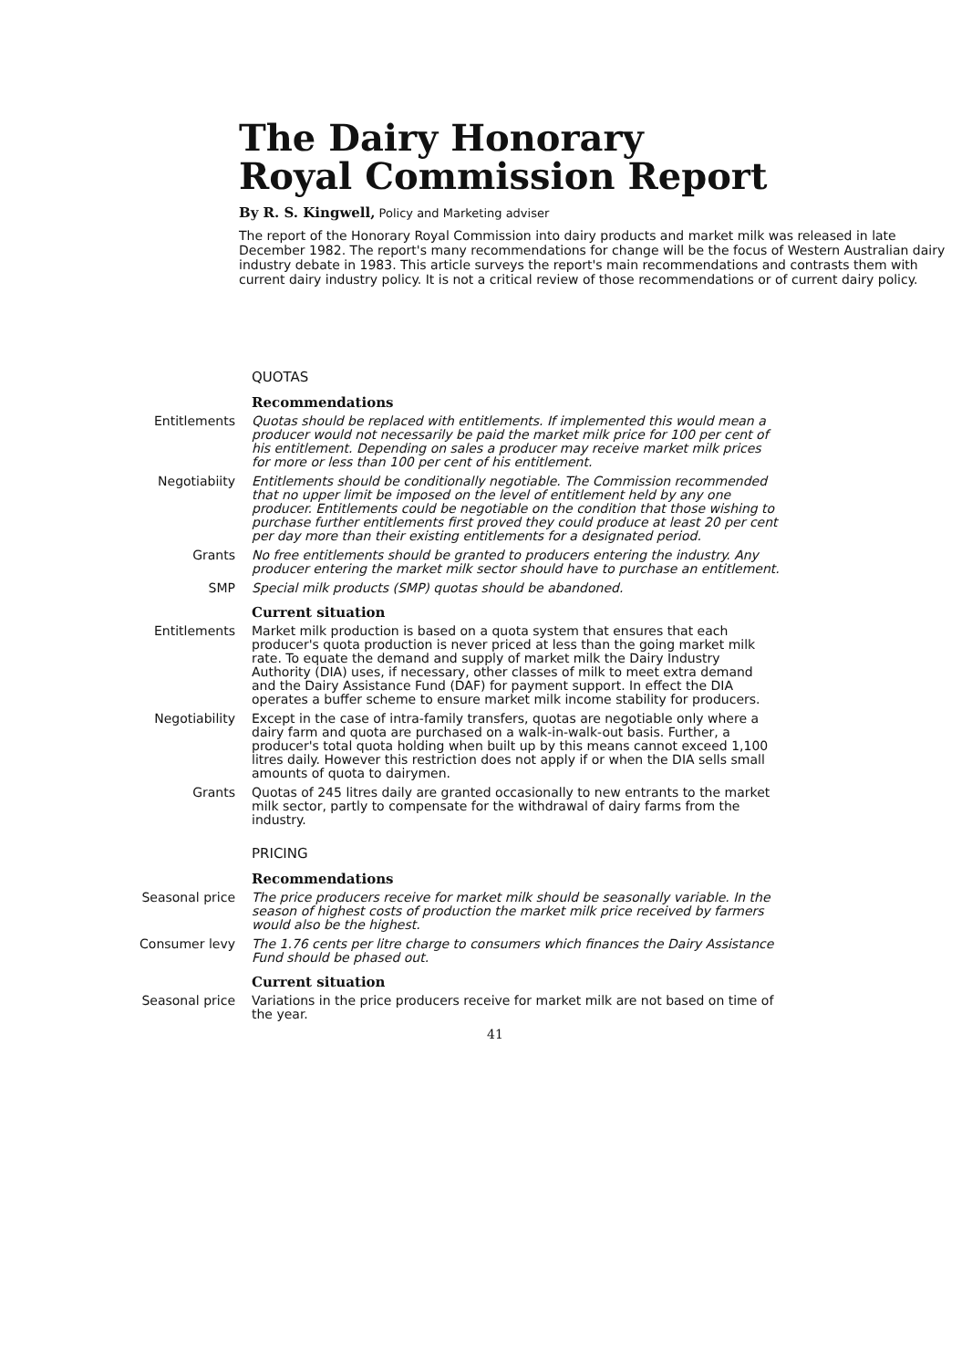The Dairy Honorary
Royal Commission Report
By R. S. Kingwell, Policy and Marketing adviser
The report of the Honorary Royal Commission into dairy products and market milk was released in late December 1982. The report's many recommendations for change will be the focus of Western Australian dairy industry debate in 1983. This article surveys the report's main recommendations and contrasts them with current dairy industry policy. It is not a critical review of those recommendations or of current dairy policy.
QUOTAS
Recommendations
Entitlements Quotas should be replaced with entitlements. If implemented this would mean a producer would not necessarily be paid the market milk price for 100 per cent of his entitlement. Depending on sales a producer may receive market milk prices for more or less than 100 per cent of his entitlement.
Negotiabiity Entitlements should be conditionally negotiable. The Commission recommended that no upper limit be imposed on the level of entitlement held by any one producer. Entitlements could be negotiable on the condition that those wishing to purchase further entitlements first proved they could produce at least 20 per cent per day more than their existing entitlements for a designated period.
Grants No free entitlements should be granted to producers entering the industry. Any producer entering the market milk sector should have to purchase an entitlement.
SMP Special milk products (SMP) quotas should be abandoned.
Current situation
Entitlements Market milk production is based on a quota system that ensures that each producer's quota production is never priced at less than the going market milk rate. To equate the demand and supply of market milk the Dairy Industry Authority (DIA) uses, if necessary, other classes of milk to meet extra demand and the Dairy Assistance Fund (DAF) for payment support. In effect the DIA operates a buffer scheme to ensure market milk income stability for producers.
Negotiability Except in the case of intra-family transfers, quotas are negotiable only where a dairy farm and quota are purchased on a walk-in-walk-out basis. Further, a producer's total quota holding when built up by this means cannot exceed 1,100 litres daily. However this restriction does not apply if or when the DIA sells small amounts of quota to dairymen.
Grants Quotas of 245 litres daily are granted occasionally to new entrants to the market milk sector, partly to compensate for the withdrawal of dairy farms from the industry.
PRICING
Recommendations
Seasonal price The price producers receive for market milk should be seasonally variable. In the season of highest costs of production the market milk price received by farmers would also be the highest.
Consumer levy The 1.76 cents per litre charge to consumers which finances the Dairy Assistance Fund should be phased out.
Current situation
Seasonal price Variations in the price producers receive for market milk are not based on time of the year.
41